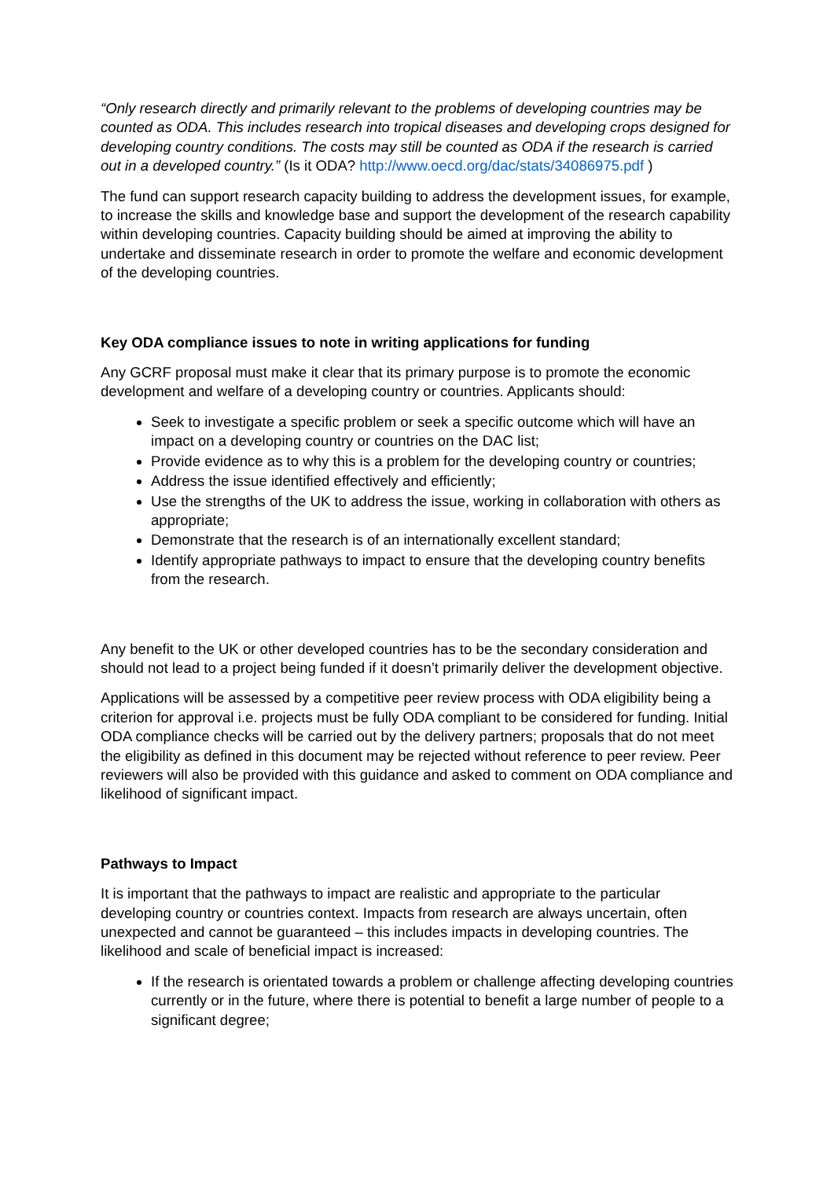“Only research directly and primarily relevant to the problems of developing countries may be counted as ODA. This includes research into tropical diseases and developing crops designed for developing country conditions. The costs may still be counted as ODA if the research is carried out in a developed country.” (Is it ODA? http://www.oecd.org/dac/stats/34086975.pdf )
The fund can support research capacity building to address the development issues, for example, to increase the skills and knowledge base and support the development of the research capability within developing countries. Capacity building should be aimed at improving the ability to undertake and disseminate research in order to promote the welfare and economic development of the developing countries.
Key ODA compliance issues to note in writing applications for funding
Any GCRF proposal must make it clear that its primary purpose is to promote the economic development and welfare of a developing country or countries. Applicants should:
Seek to investigate a specific problem or seek a specific outcome which will have an impact on a developing country or countries on the DAC list;
Provide evidence as to why this is a problem for the developing country or countries;
Address the issue identified effectively and efficiently;
Use the strengths of the UK to address the issue, working in collaboration with others as appropriate;
Demonstrate that the research is of an internationally excellent standard;
Identify appropriate pathways to impact to ensure that the developing country benefits from the research.
Any benefit to the UK or other developed countries has to be the secondary consideration and should not lead to a project being funded if it doesn’t primarily deliver the development objective.
Applications will be assessed by a competitive peer review process with ODA eligibility being a criterion for approval i.e. projects must be fully ODA compliant to be considered for funding. Initial ODA compliance checks will be carried out by the delivery partners; proposals that do not meet the eligibility as defined in this document may be rejected without reference to peer review. Peer reviewers will also be provided with this guidance and asked to comment on ODA compliance and likelihood of significant impact.
Pathways to Impact
It is important that the pathways to impact are realistic and appropriate to the particular developing country or countries context. Impacts from research are always uncertain, often unexpected and cannot be guaranteed – this includes impacts in developing countries. The likelihood and scale of beneficial impact is increased:
If the research is orientated towards a problem or challenge affecting developing countries currently or in the future, where there is potential to benefit a large number of people to a significant degree;